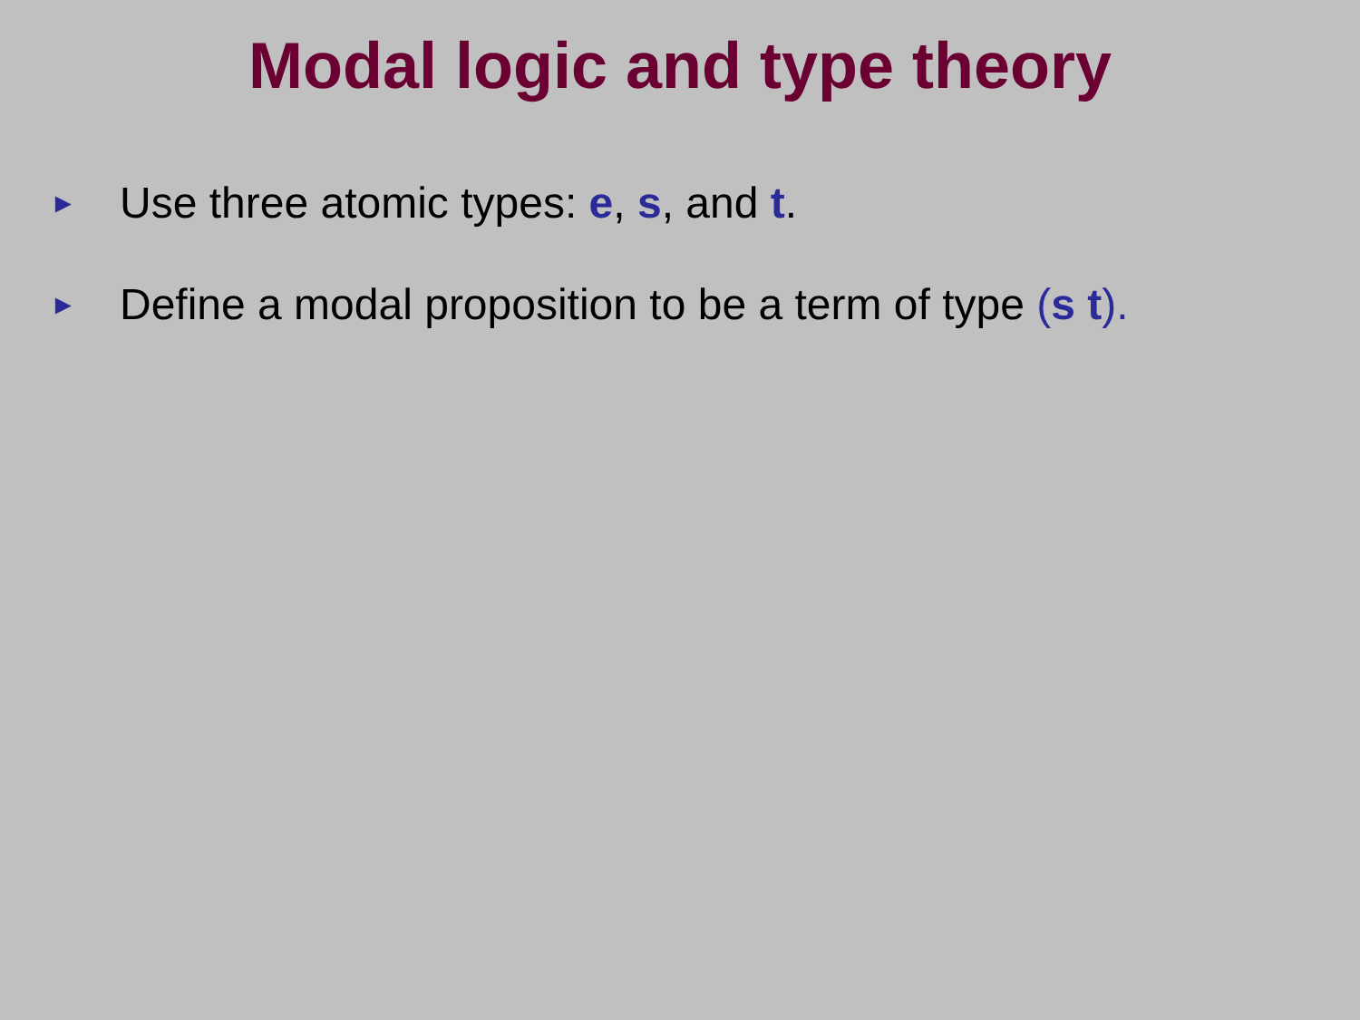Modal logic and type theory
► Use three atomic types: e, s, and t.
► Define a modal proposition to be a term of type (s t).